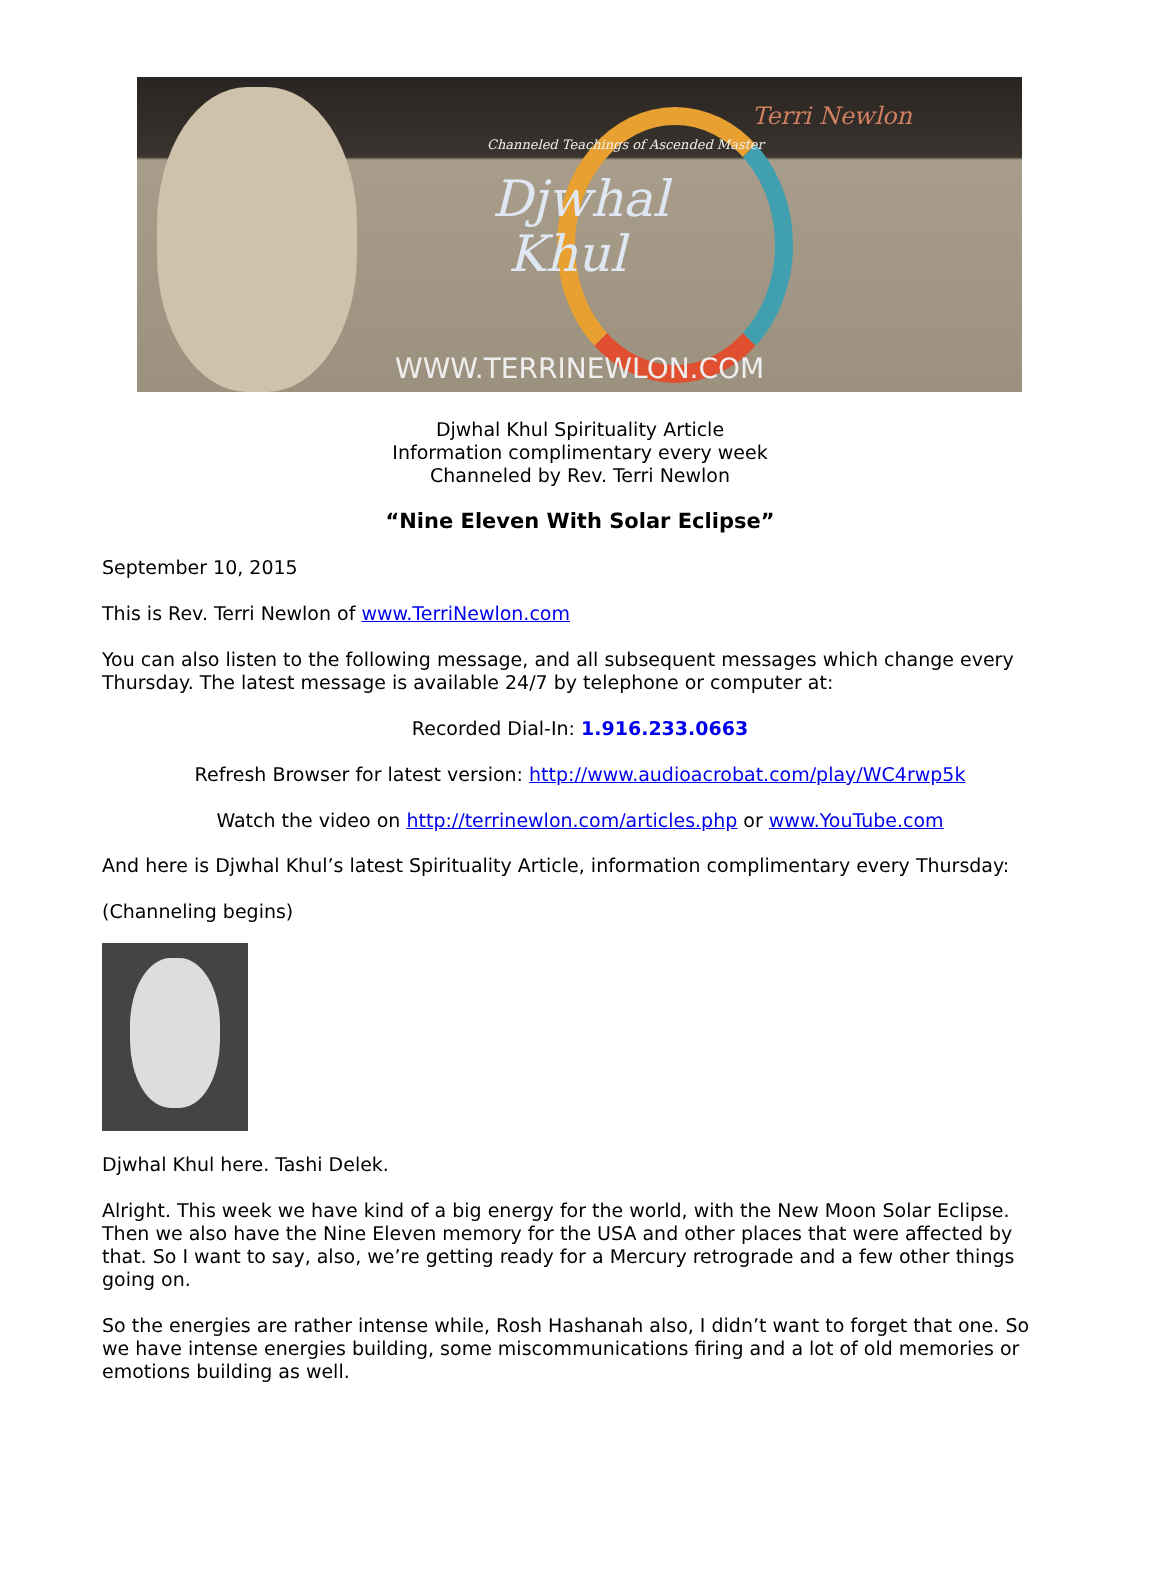Channeled Teachings of Ascended Master
Djwhal
Khul
Terri Newlon
WWW.TERRINEWLON.COM
Djwhal Khul Spirituality Article
Information complimentary every week
Channeled by Rev. Terri Newlon
“Nine Eleven With Solar Eclipse”
September 10, 2015
This is Rev. Terri Newlon of www.TerriNewlon.com
You can also listen to the following message, and all subsequent messages which change every Thursday. The latest message is available 24/7 by telephone or computer at:
Recorded Dial-In: 1.916.233.0663
Refresh Browser for latest version: http://www.audioacrobat.com/play/WC4rwp5k
Watch the video on http://terrinewlon.com/articles.php or www.YouTube.com
And here is Djwhal Khul’s latest Spirituality Article, information complimentary every Thursday:
(Channeling begins)
Djwhal Khul here. Tashi Delek.
Alright. This week we have kind of a big energy for the world, with the New Moon Solar Eclipse. Then we also have the Nine Eleven memory for the USA and other places that were affected by that. So I want to say, also, we’re getting ready for a Mercury retrograde and a few other things going on.
So the energies are rather intense while, Rosh Hashanah also, I didn’t want to forget that one. So we have intense energies building, some miscommunications firing and a lot of old memories or emotions building as well.